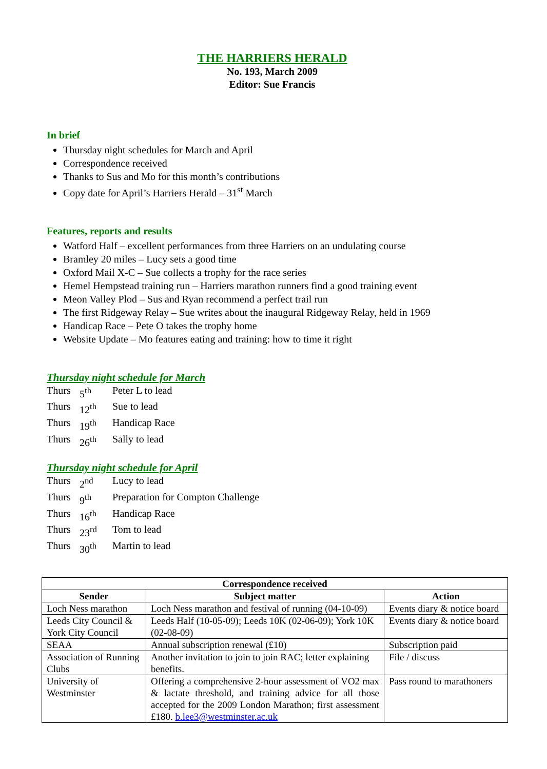THE HARRIERS HERALD
No. 193, March 2009
Editor: Sue Francis
In brief
Thursday night schedules for March and April
Correspondence received
Thanks to Sus and Mo for this month’s contributions
Copy date for April’s Harriers Herald – 31<sup>st</sup> March
Features, reports and results
Watford Half – excellent performances from three Harriers on an undulating course
Bramley 20 miles – Lucy sets a good time
Oxford Mail X-C – Sue collects a trophy for the race series
Hemel Hempstead training run – Harriers marathon runners find a good training event
Meon Valley Plod – Sus and Ryan recommend a perfect trail run
The first Ridgeway Relay – Sue writes about the inaugural Ridgeway Relay, held in 1969
Handicap Race – Pete O takes the trophy home
Website Update – Mo features eating and training: how to time it right
Thursday night schedule for March
| Thurs | 5<sup>th</sup> | Peter L to lead |
| Thurs | 12<sup>th</sup> | Sue to lead |
| Thurs | 19<sup>th</sup> | Handicap Race |
| Thurs | 26<sup>th</sup> | Sally to lead |
Thursday night schedule for April
| Thurs | 2<sup>nd</sup> | Lucy to lead |
| Thurs | 9<sup>th</sup> | Preparation for Compton Challenge |
| Thurs | 16<sup>th</sup> | Handicap Race |
| Thurs | 23<sup>rd</sup> | Tom to lead |
| Thurs | 30<sup>th</sup> | Martin to lead |
| Correspondence received | | |
| --- | --- | --- |
| Sender | Subject matter | Action |
| Loch Ness marathon | Loch Ness marathon and festival of running (04-10-09) | Events diary & notice board |
| Leeds City Council & York City Council | Leeds Half (10-05-09); Leeds 10K (02-06-09); York 10K (02-08-09) | Events diary & notice board |
| SEAA | Annual subscription renewal (£10) | Subscription paid |
| Association of Running Clubs | Another invitation to join to join RAC; letter explaining benefits. | File / discuss |
| University of Westminster | Offering a comprehensive 2-hour assessment of VO2 max & lactate threshold, and training advice for all those accepted for the 2009 London Marathon; first assessment £180. b.lee3@westminster.ac.uk | Pass round to marathoners |